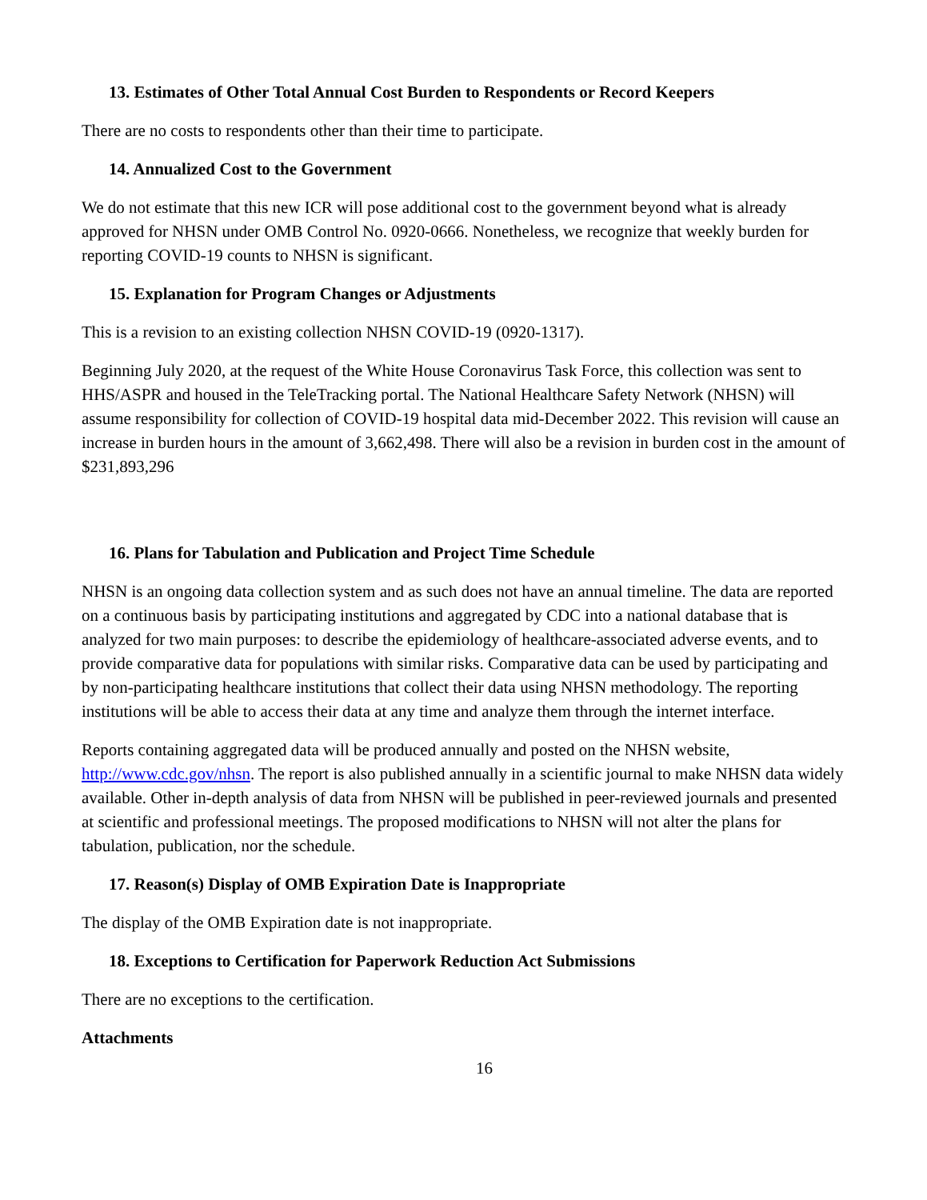13. Estimates of Other Total Annual Cost Burden to Respondents or Record Keepers
There are no costs to respondents other than their time to participate.
14. Annualized Cost to the Government
We do not estimate that this new ICR will pose additional cost to the government beyond what is already approved for NHSN under OMB Control No. 0920-0666. Nonetheless, we recognize that weekly burden for reporting COVID-19 counts to NHSN is significant.
15. Explanation for Program Changes or Adjustments
This is a revision to an existing collection NHSN COVID-19 (0920-1317).
Beginning July 2020, at the request of the White House Coronavirus Task Force, this collection was sent to HHS/ASPR and housed in the TeleTracking portal. The National Healthcare Safety Network (NHSN) will assume responsibility for collection of COVID-19 hospital data mid-December 2022. This revision will cause an increase in burden hours in the amount of 3,662,498. There will also be a revision in burden cost in the amount of $231,893,296
16. Plans for Tabulation and Publication and Project Time Schedule
NHSN is an ongoing data collection system and as such does not have an annual timeline. The data are reported on a continuous basis by participating institutions and aggregated by CDC into a national database that is analyzed for two main purposes: to describe the epidemiology of healthcare-associated adverse events, and to provide comparative data for populations with similar risks. Comparative data can be used by participating and by non-participating healthcare institutions that collect their data using NHSN methodology. The reporting institutions will be able to access their data at any time and analyze them through the internet interface.
Reports containing aggregated data will be produced annually and posted on the NHSN website, http://www.cdc.gov/nhsn. The report is also published annually in a scientific journal to make NHSN data widely available. Other in-depth analysis of data from NHSN will be published in peer-reviewed journals and presented at scientific and professional meetings. The proposed modifications to NHSN will not alter the plans for tabulation, publication, nor the schedule.
17. Reason(s) Display of OMB Expiration Date is Inappropriate
The display of the OMB Expiration date is not inappropriate.
18. Exceptions to Certification for Paperwork Reduction Act Submissions
There are no exceptions to the certification.
Attachments
16